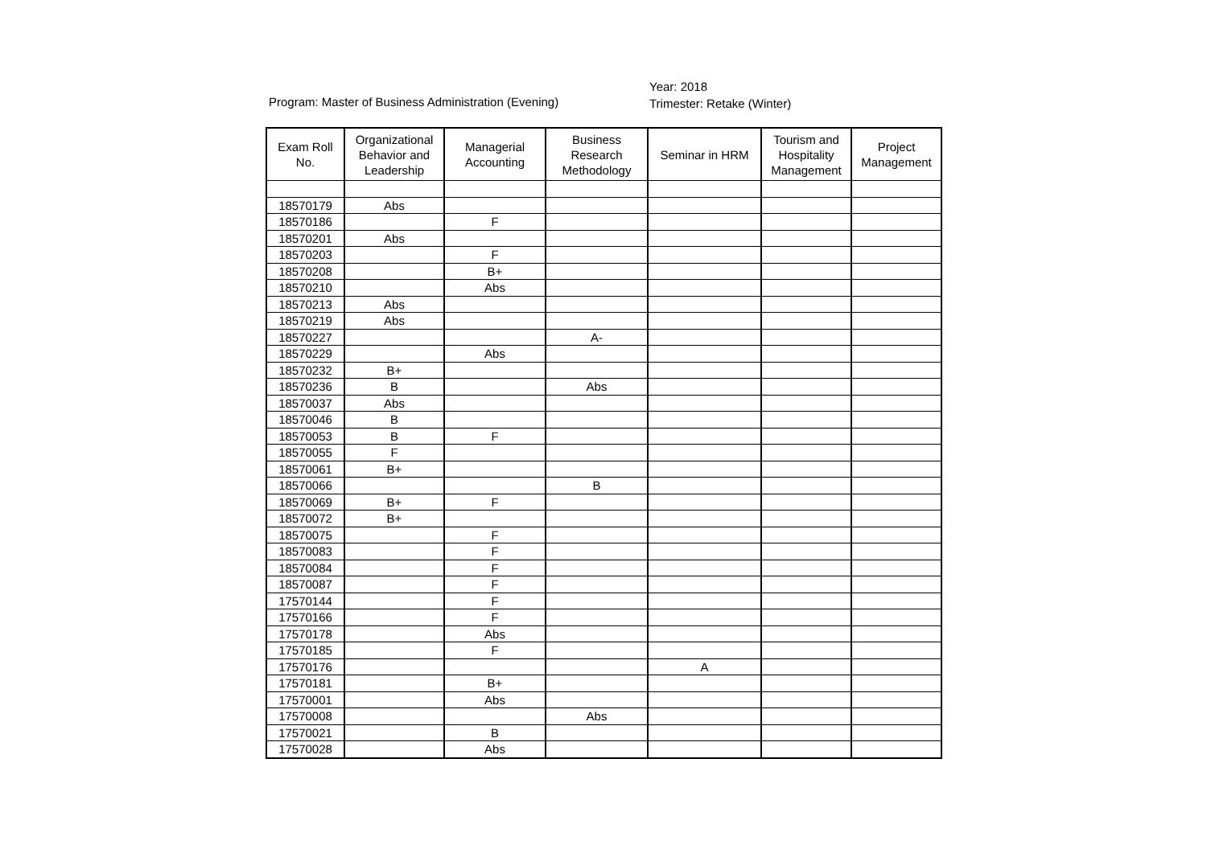Program: Master of Business Administration (Evening)
Year: 2018
Trimester: Retake (Winter)
| Exam Roll No. | Organizational Behavior and Leadership | Managerial Accounting | Business Research Methodology | Seminar in HRM | Tourism and Hospitality Management | Project Management |
| --- | --- | --- | --- | --- | --- | --- |
| 18570179 | Abs | | | | | |
| 18570186 | | F | | | | |
| 18570201 | Abs | | | | | |
| 18570203 | | F | | | | |
| 18570208 | | B+ | | | | |
| 18570210 | | Abs | | | | |
| 18570213 | Abs | | | | | |
| 18570219 | Abs | | | | | |
| 18570227 | | | A- | | | |
| 18570229 | | Abs | | | | |
| 18570232 | B+ | | | | | |
| 18570236 | B | | Abs | | | |
| 18570037 | Abs | | | | | |
| 18570046 | B | | | | | |
| 18570053 | B | F | | | | |
| 18570055 | F | | | | | |
| 18570061 | B+ | | | | | |
| 18570066 | | | B | | | |
| 18570069 | B+ | F | | | | |
| 18570072 | B+ | | | | | |
| 18570075 | | F | | | | |
| 18570083 | | F | | | | |
| 18570084 | | F | | | | |
| 18570087 | | F | | | | |
| 17570144 | | F | | | | |
| 17570166 | | F | | | | |
| 17570178 | | Abs | | | | |
| 17570185 | | F | | | | |
| 17570176 | | | | A | | |
| 17570181 | | B+ | | | | |
| 17570001 | | Abs | | | | |
| 17570008 | | | Abs | | | |
| 17570021 | | B | | | | |
| 17570028 | | Abs | | | | |